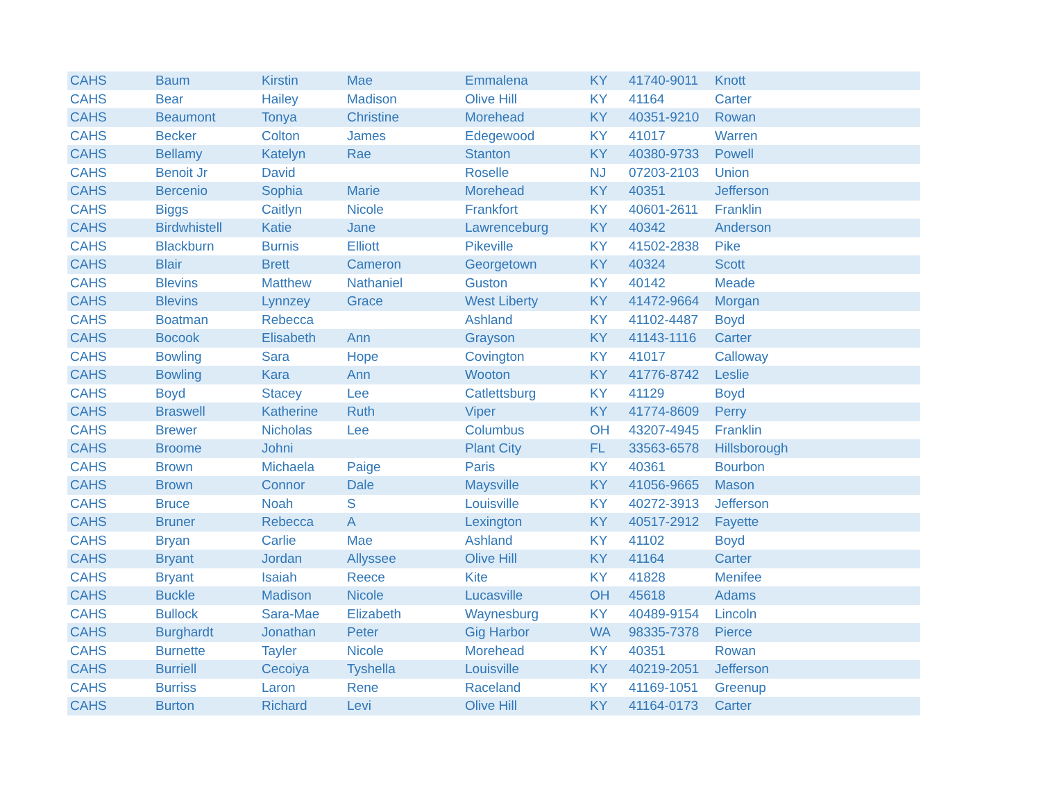| CAHS | Baum | Kirstin | Mae | Emmalena | KY | 41740-9011 | Knott |
| CAHS | Bear | Hailey | Madison | Olive Hill | KY | 41164 | Carter |
| CAHS | Beaumont | Tonya | Christine | Morehead | KY | 40351-9210 | Rowan |
| CAHS | Becker | Colton | James | Edegewood | KY | 41017 | Warren |
| CAHS | Bellamy | Katelyn | Rae | Stanton | KY | 40380-9733 | Powell |
| CAHS | Benoit Jr | David | | Roselle | NJ | 07203-2103 | Union |
| CAHS | Bercenio | Sophia | Marie | Morehead | KY | 40351 | Jefferson |
| CAHS | Biggs | Caitlyn | Nicole | Frankfort | KY | 40601-2611 | Franklin |
| CAHS | Birdwhistell | Katie | Jane | Lawrenceburg | KY | 40342 | Anderson |
| CAHS | Blackburn | Burnis | Elliott | Pikeville | KY | 41502-2838 | Pike |
| CAHS | Blair | Brett | Cameron | Georgetown | KY | 40324 | Scott |
| CAHS | Blevins | Matthew | Nathaniel | Guston | KY | 40142 | Meade |
| CAHS | Blevins | Lynnzey | Grace | West Liberty | KY | 41472-9664 | Morgan |
| CAHS | Boatman | Rebecca | | Ashland | KY | 41102-4487 | Boyd |
| CAHS | Bocook | Elisabeth | Ann | Grayson | KY | 41143-1116 | Carter |
| CAHS | Bowling | Sara | Hope | Covington | KY | 41017 | Calloway |
| CAHS | Bowling | Kara | Ann | Wooton | KY | 41776-8742 | Leslie |
| CAHS | Boyd | Stacey | Lee | Catlettsburg | KY | 41129 | Boyd |
| CAHS | Braswell | Katherine | Ruth | Viper | KY | 41774-8609 | Perry |
| CAHS | Brewer | Nicholas | Lee | Columbus | OH | 43207-4945 | Franklin |
| CAHS | Broome | Johni | | Plant City | FL | 33563-6578 | Hillsborough |
| CAHS | Brown | Michaela | Paige | Paris | KY | 40361 | Bourbon |
| CAHS | Brown | Connor | Dale | Maysville | KY | 41056-9665 | Mason |
| CAHS | Bruce | Noah | S | Louisville | KY | 40272-3913 | Jefferson |
| CAHS | Bruner | Rebecca | A | Lexington | KY | 40517-2912 | Fayette |
| CAHS | Bryan | Carlie | Mae | Ashland | KY | 41102 | Boyd |
| CAHS | Bryant | Jordan | Allyssee | Olive Hill | KY | 41164 | Carter |
| CAHS | Bryant | Isaiah | Reece | Kite | KY | 41828 | Menifee |
| CAHS | Buckle | Madison | Nicole | Lucasville | OH | 45618 | Adams |
| CAHS | Bullock | Sara-Mae | Elizabeth | Waynesburg | KY | 40489-9154 | Lincoln |
| CAHS | Burghardt | Jonathan | Peter | Gig Harbor | WA | 98335-7378 | Pierce |
| CAHS | Burnette | Tayler | Nicole | Morehead | KY | 40351 | Rowan |
| CAHS | Burriell | Cecoiya | Tyshella | Louisville | KY | 40219-2051 | Jefferson |
| CAHS | Burriss | Laron | Rene | Raceland | KY | 41169-1051 | Greenup |
| CAHS | Burton | Richard | Levi | Olive Hill | KY | 41164-0173 | Carter |